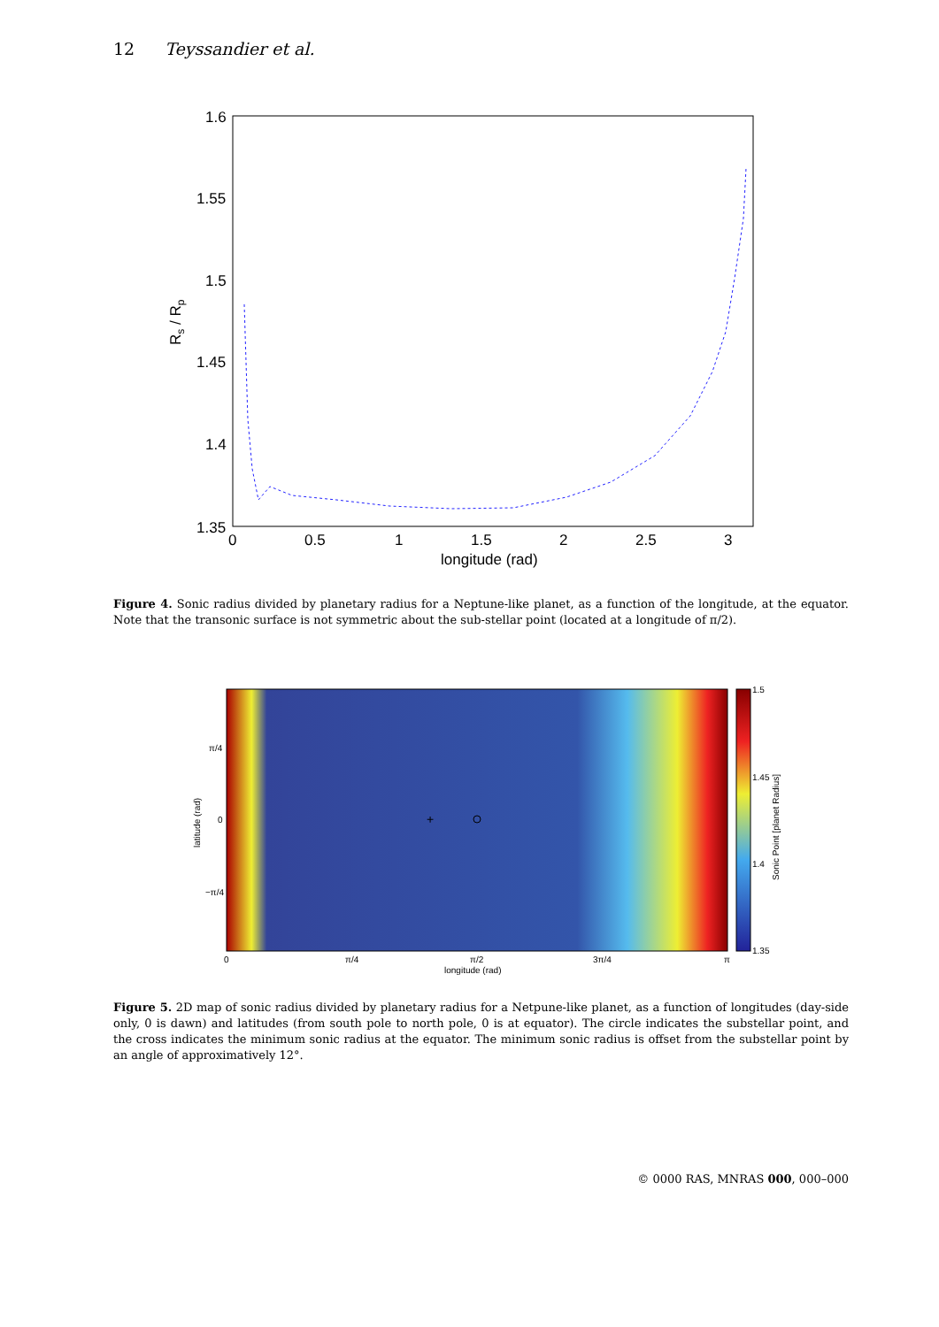12 Teyssandier et al.
1.6
1.55
1.5
1.45
1.4
1.35
0
0.5
1
1.5
2
2.5
3
longitude (rad)
Rs / Rp
Figure 4. Sonic radius divided by planetary radius for a Neptune-like planet, as a function of the longitude, at the equator. Note that the transonic surface is not symmetric about the sub-stellar point (located at a longitude of π/2).
+
1.5
1.45
1.4
1.35
π/4
0
−π/4
0
π/4
π/2
3π/4
π
longitude (rad)
latitude (rad)
Sonic Point [planet Radius]
Figure 5. 2D map of sonic radius divided by planetary radius for a Netpune-like planet, as a function of longitudes (day-side only, 0 is dawn) and latitudes (from south pole to north pole, 0 is at equator). The circle indicates the substellar point, and the cross indicates the minimum sonic radius at the equator. The minimum sonic radius is offset from the substellar point by an angle of approximatively 12°.
© 0000 RAS, MNRAS 000, 000–000